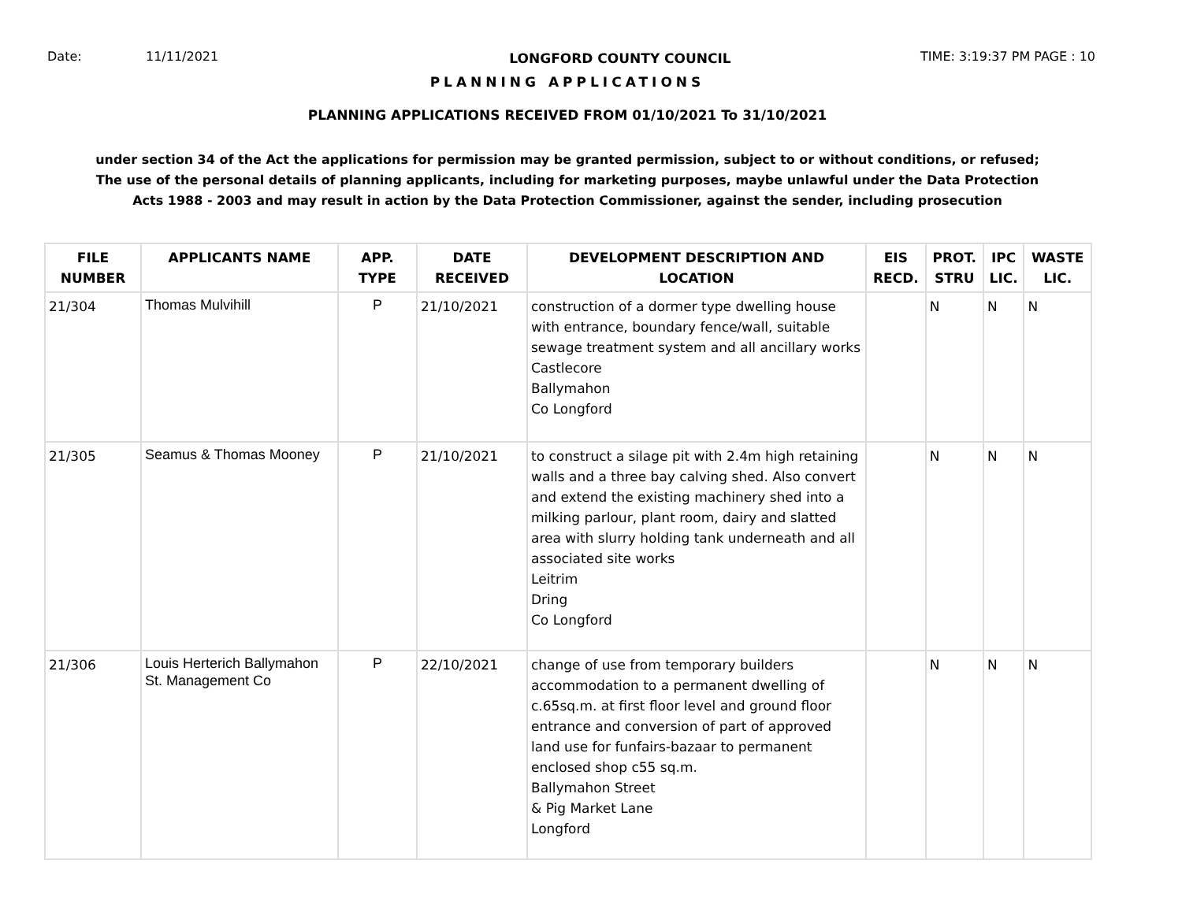Date: 11/11/2021 LONGFORD COUNTY COUNCIL TIME: 3:19:37 PM PAGE : 10
PLANNING APPLICATIONS
PLANNING APPLICATIONS RECEIVED FROM 01/10/2021 To 31/10/2021
under section 34 of the Act the applications for permission may be granted permission, subject to or without conditions, or refused;
The use of the personal details of planning applicants, including for marketing purposes, maybe unlawful under the Data Protection
Acts 1988 - 2003 and may result in action by the Data Protection Commissioner, against the sender, including prosecution
| FILE NUMBER | APPLICANTS NAME | APP. TYPE | DATE RECEIVED | DEVELOPMENT DESCRIPTION AND LOCATION | EIS RECD. | PROT. STRU | IPC LIC. | WASTE LIC. |
| --- | --- | --- | --- | --- | --- | --- | --- | --- |
| 21/304 | Thomas Mulvihill | P | 21/10/2021 | construction of a dormer type dwelling house with entrance, boundary fence/wall, suitable sewage treatment system and all ancillary works Castlecore Ballymahon Co Longford | | N | N | N |
| 21/305 | Seamus & Thomas Mooney | P | 21/10/2021 | to construct a silage pit with 2.4m high retaining walls and a three bay calving shed. Also convert and extend the existing machinery shed into a milking parlour, plant room, dairy and slatted area with slurry holding tank underneath and all associated site works Leitrim Dring Co Longford | | N | N | N |
| 21/306 | Louis Herterich Ballymahon St. Management Co | P | 22/10/2021 | change of use from temporary builders accommodation to a permanent dwelling of c.65sq.m. at first floor level and ground floor entrance and conversion of part of approved land use for funfairs-bazaar to permanent enclosed shop c55 sq.m. Ballymahon Street & Pig Market Lane Longford | | N | N | N |